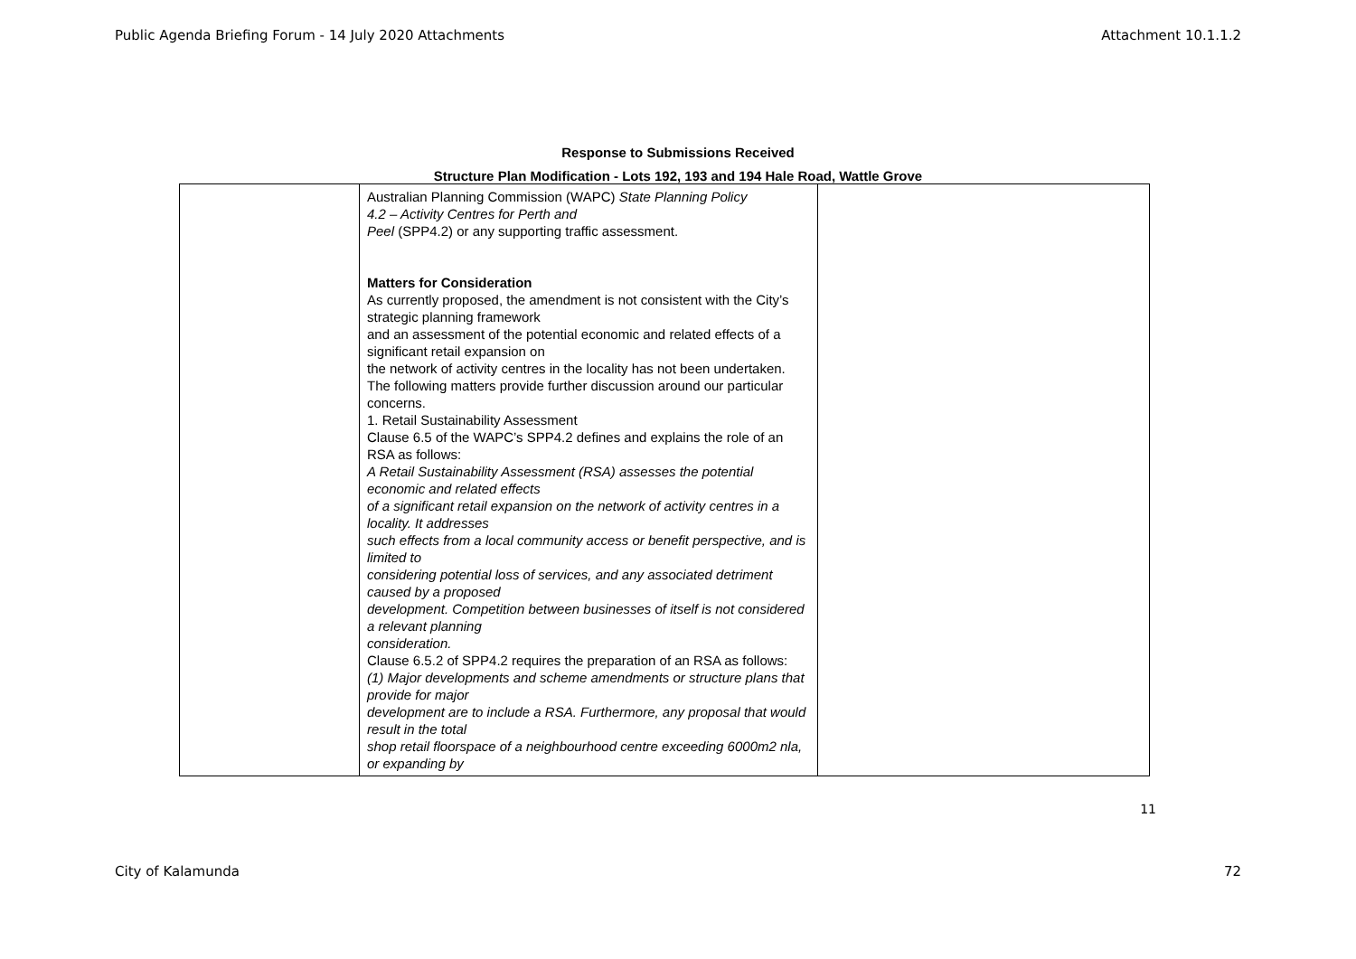Public Agenda Briefing Forum - 14 July 2020 Attachments Attachment 10.1.1.2
Response to Submissions Received
Structure Plan Modification - Lots 192, 193 and 194 Hale Road, Wattle Grove
| | Australian Planning Commission (WAPC) State Planning Policy 4.2 – Activity Centres for Perth and Peel (SPP4.2) or any supporting traffic assessment. Matters for Consideration As currently proposed, the amendment is not consistent with the City’s strategic planning framework and an assessment of the potential economic and related effects of a significant retail expansion on the network of activity centres in the locality has not been undertaken. The following matters provide further discussion around our particular concerns. 1. Retail Sustainability Assessment Clause 6.5 of the WAPC’s SPP4.2 defines and explains the role of an RSA as follows: A Retail Sustainability Assessment (RSA) assesses the potential economic and related effects of a significant retail expansion on the network of activity centres in a locality. It addresses such effects from a local community access or benefit perspective, and is limited to considering potential loss of services, and any associated detriment caused by a proposed development. Competition between businesses of itself is not considered a relevant planning consideration. Clause 6.5.2 of SPP4.2 requires the preparation of an RSA as follows: (1) Major developments and scheme amendments or structure plans that provide for major development are to include a RSA. Furthermore, any proposal that would result in the total shop retail floorspace of a neighbourhood centre exceeding 6000m2 nla, or expanding by | |
11
City of Kalamunda 72